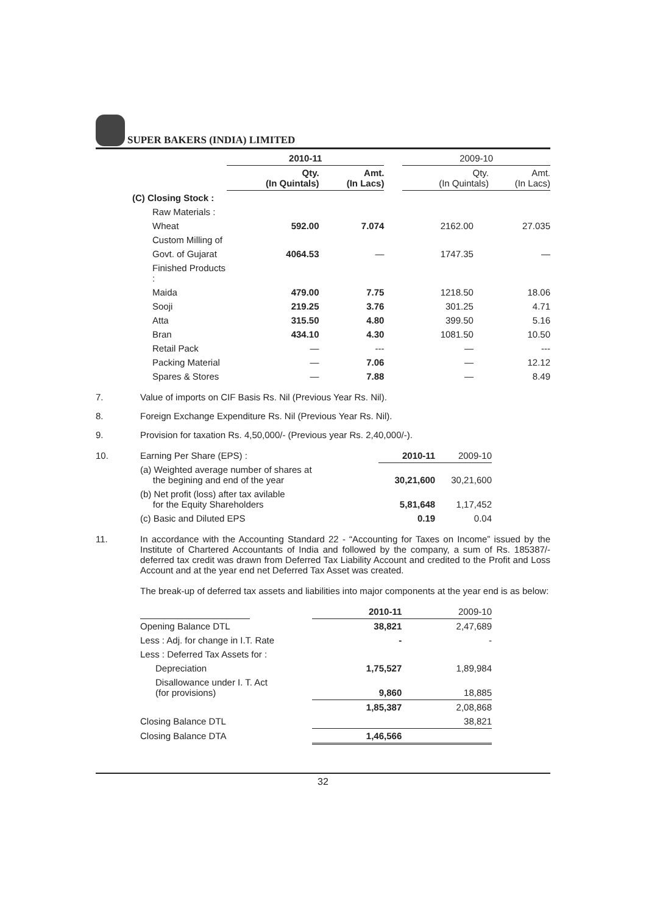SUPER BAKERS (INDIA) LIMITED
| | 2010-11 | | | 2009-10 | |
| --- | --- | --- | --- | --- | --- |
| | Qty. (In Quintals) | Amt. (In Lacs) | | Qty. (In Quintals) | Amt. (In Lacs) |
| (C) Closing Stock : | | | | | |
| Raw Materials : | | | | | |
| Wheat | 592.00 | 7.074 | | 2162.00 | 27.035 |
| Custom Milling of | | | | | |
| Govt. of Gujarat | 4064.53 | — | | 1747.35 | — |
| Finished Products : | | | | | |
| Maida | 479.00 | 7.75 | | 1218.50 | 18.06 |
| Sooji | 219.25 | 3.76 | | 301.25 | 4.71 |
| Atta | 315.50 | 4.80 | | 399.50 | 5.16 |
| Bran | 434.10 | 4.30 | | 1081.50 | 10.50 |
| Retail Pack | — | --- | | — | --- |
| Packing Material | — | 7.06 | | — | 12.12 |
| Spares & Stores | — | 7.88 | | — | 8.49 |
7. Value of imports on CIF Basis Rs. Nil (Previous Year Rs. Nil).
8. Foreign Exchange Expenditure Rs. Nil (Previous Year Rs. Nil).
9. Provision for taxation Rs. 4,50,000/- (Previous year Rs. 2,40,000/-).
| 10. | Earning Per Share (EPS) : | 2010-11 | 2009-10 |
| | (a) Weighted average number of shares at the begining and end of the year | 30,21,600 | 30,21,600 |
| | (b) Net profit (loss) after tax avilable for the Equity Shareholders | 5,81,648 | 1,17,452 |
| | (c) Basic and Diluted EPS | 0.19 | 0.04 |
11. In accordance with the Accounting Standard 22 - “Accounting for Taxes on Income” issued by the Institute of Chartered Accountants of India and followed by the company, a sum of Rs. 185387/- deferred tax credit was drawn from Deferred Tax Liability Account and credited to the Profit and Loss Account and at the year end net Deferred Tax Asset was created.
The break-up of deferred tax assets and liabilities into major components at the year end is as below:
| | | 2010-11 | 2009-10 |
| Opening Balance DTL | | 38,821 | 2,47,689 |
| Less : Adj. for change in I.T. Rate | | - | - |
| Less : Deferred Tax Assets for : | | | |
| Depreciation | | 1,75,527 | 1,89,984 |
| Disallowance under I. T. Act (for provisions) | | 9,860 | 18,885 |
| | | 1,85,387 | 2,08,868 |
| Closing Balance DTL | | | 38,821 |
| Closing Balance DTA | | 1,46,566 | |
32